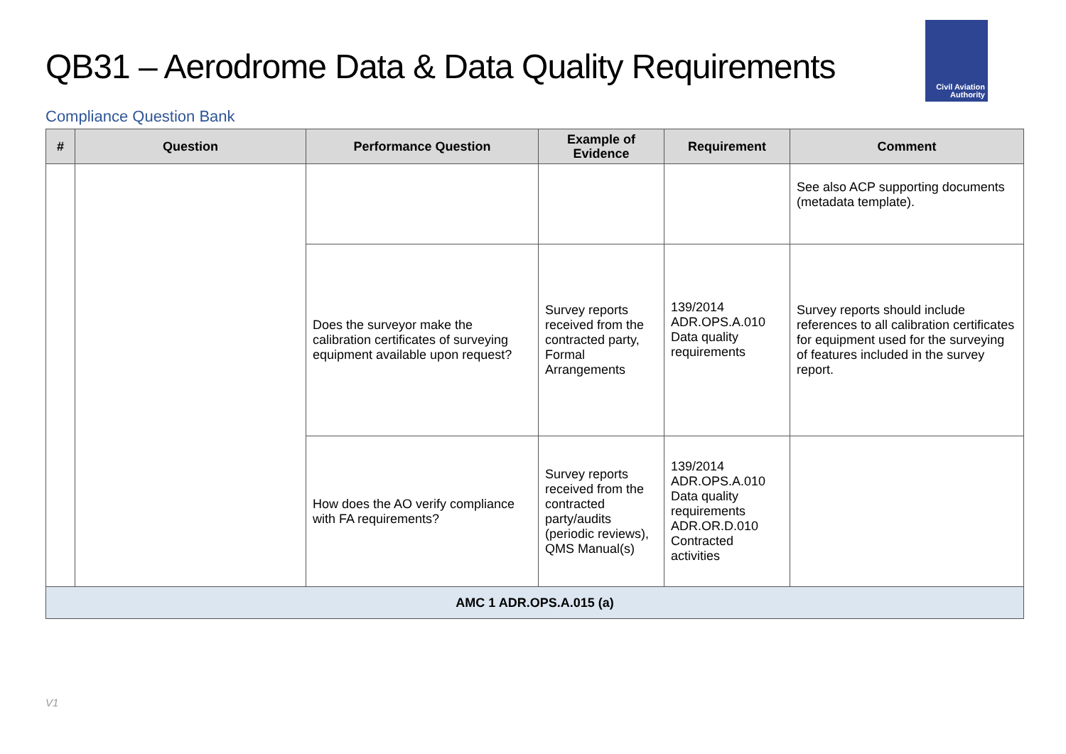QB31 – Aerodrome Data & Data Quality Requirements
Civil Aviation
Authority
Compliance Question Bank
| # | Question | Performance Question | Example of Evidence | Requirement | Comment |
| --- | --- | --- | --- | --- | --- |
| | | | | | See also ACP supporting documents (metadata template). |
| | | Does the surveyor make the calibration certificates of surveying equipment available upon request? | Survey reports received from the contracted party, Formal Arrangements | 139/2014 ADR.OPS.A.010 Data quality requirements | Survey reports should include references to all calibration certificates for equipment used for the surveying of features included in the survey report. |
| | | How does the AO verify compliance with FA requirements? | Survey reports received from the contracted party/audits (periodic reviews), QMS Manual(s) | 139/2014 ADR.OPS.A.010 Data quality requirements ADR.OR.D.010 Contracted activities | |
| AMC 1 ADR.OPS.A.015 (a) | | | | | |
V1